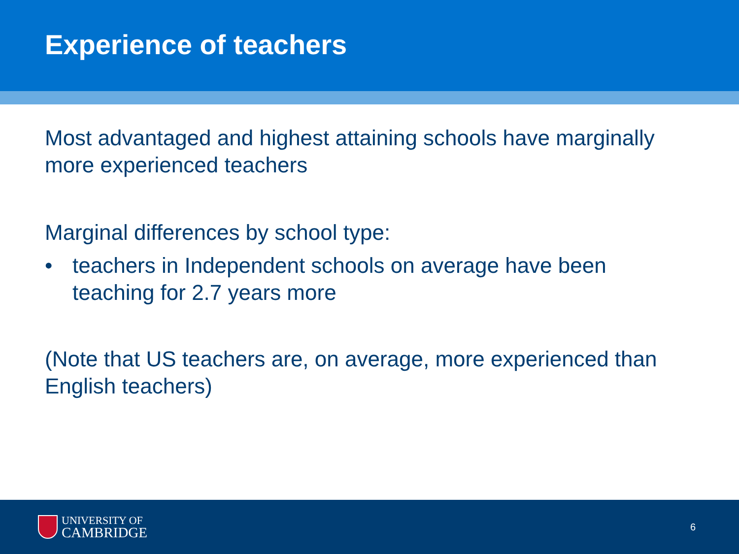Experience of teachers
Most advantaged and highest attaining schools have marginally more experienced teachers
Marginal differences by school type:
• teachers in Independent schools on average have been teaching for 2.7 years more
(Note that US teachers are, on average, more experienced than English teachers)
UNIVERSITY OF
CAMBRIDGE
6